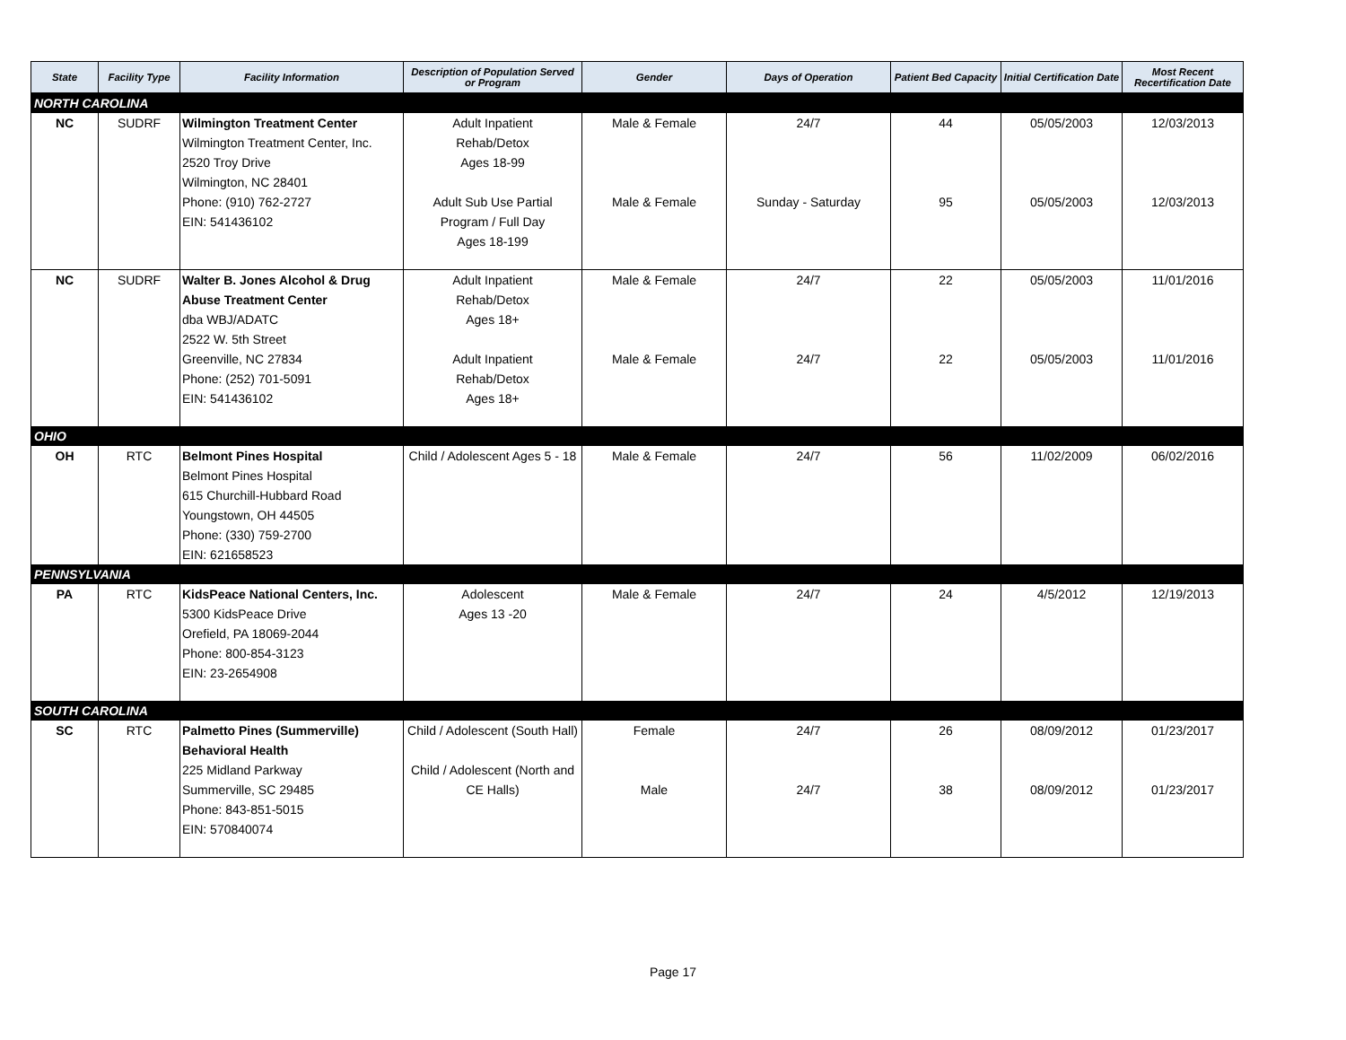| State | Facility Type | Facility Information | Description of Population Served or Program | Gender | Days of Operation | Patient Bed Capacity | Initial Certification Date | Most Recent Recertification Date |
| --- | --- | --- | --- | --- | --- | --- | --- | --- |
| NORTH CAROLINA | | | | | | | | |
| NC | SUDRF | Wilmington Treatment Center Wilmington Treatment Center, Inc. 2520 Troy Drive Wilmington, NC 28401 Phone: (910) 762-2727 EIN: 541436102 | Adult Inpatient Rehab/Detox Ages 18-99 Adult Sub Use Partial Program / Full Day Ages 18-199 | Male & Female Male & Female | 24/7 Sunday - Saturday | 44 95 | 05/05/2003 05/05/2003 | 12/03/2013 12/03/2013 |
| NC | SUDRF | Walter B. Jones Alcohol & Drug Abuse Treatment Center dba WBJ/ADATC 2522 W. 5th Street Greenville, NC 27834 Phone: (252) 701-5091 EIN: 541436102 | Adult Inpatient Rehab/Detox Ages 18+ Adult Inpatient Rehab/Detox Ages 18+ | Male & Female Male & Female | 24/7 24/7 | 22 22 | 05/05/2003 05/05/2003 | 11/01/2016 11/01/2016 |
| OHIO | | | | | | | | |
| OH | RTC | Belmont Pines Hospital Belmont Pines Hospital 615 Churchill-Hubbard Road Youngstown, OH 44505 Phone: (330) 759-2700 EIN: 621658523 | Child / Adolescent Ages 5 - 18 | Male & Female | 24/7 | 56 | 11/02/2009 | 06/02/2016 |
| PENNSYLVANIA | | | | | | | | |
| PA | RTC | KidsPeace National Centers, Inc. 5300 KidsPeace Drive Orefield, PA 18069-2044 Phone: 800-854-3123 EIN: 23-2654908 | Adolescent Ages 13 -20 | Male & Female | 24/7 | 24 | 4/5/2012 | 12/19/2013 |
| SOUTH CAROLINA | | | | | | | | |
| SC | RTC | Palmetto Pines (Summerville) Behavioral Health 225 Midland Parkway Summerville, SC 29485 Phone: 843-851-5015 EIN: 570840074 | Child / Adolescent (South Hall) Child / Adolescent (North and CE Halls) | Female Male | 24/7 24/7 | 26 38 | 08/09/2012 08/09/2012 | 01/23/2017 01/23/2017 |
Page 17